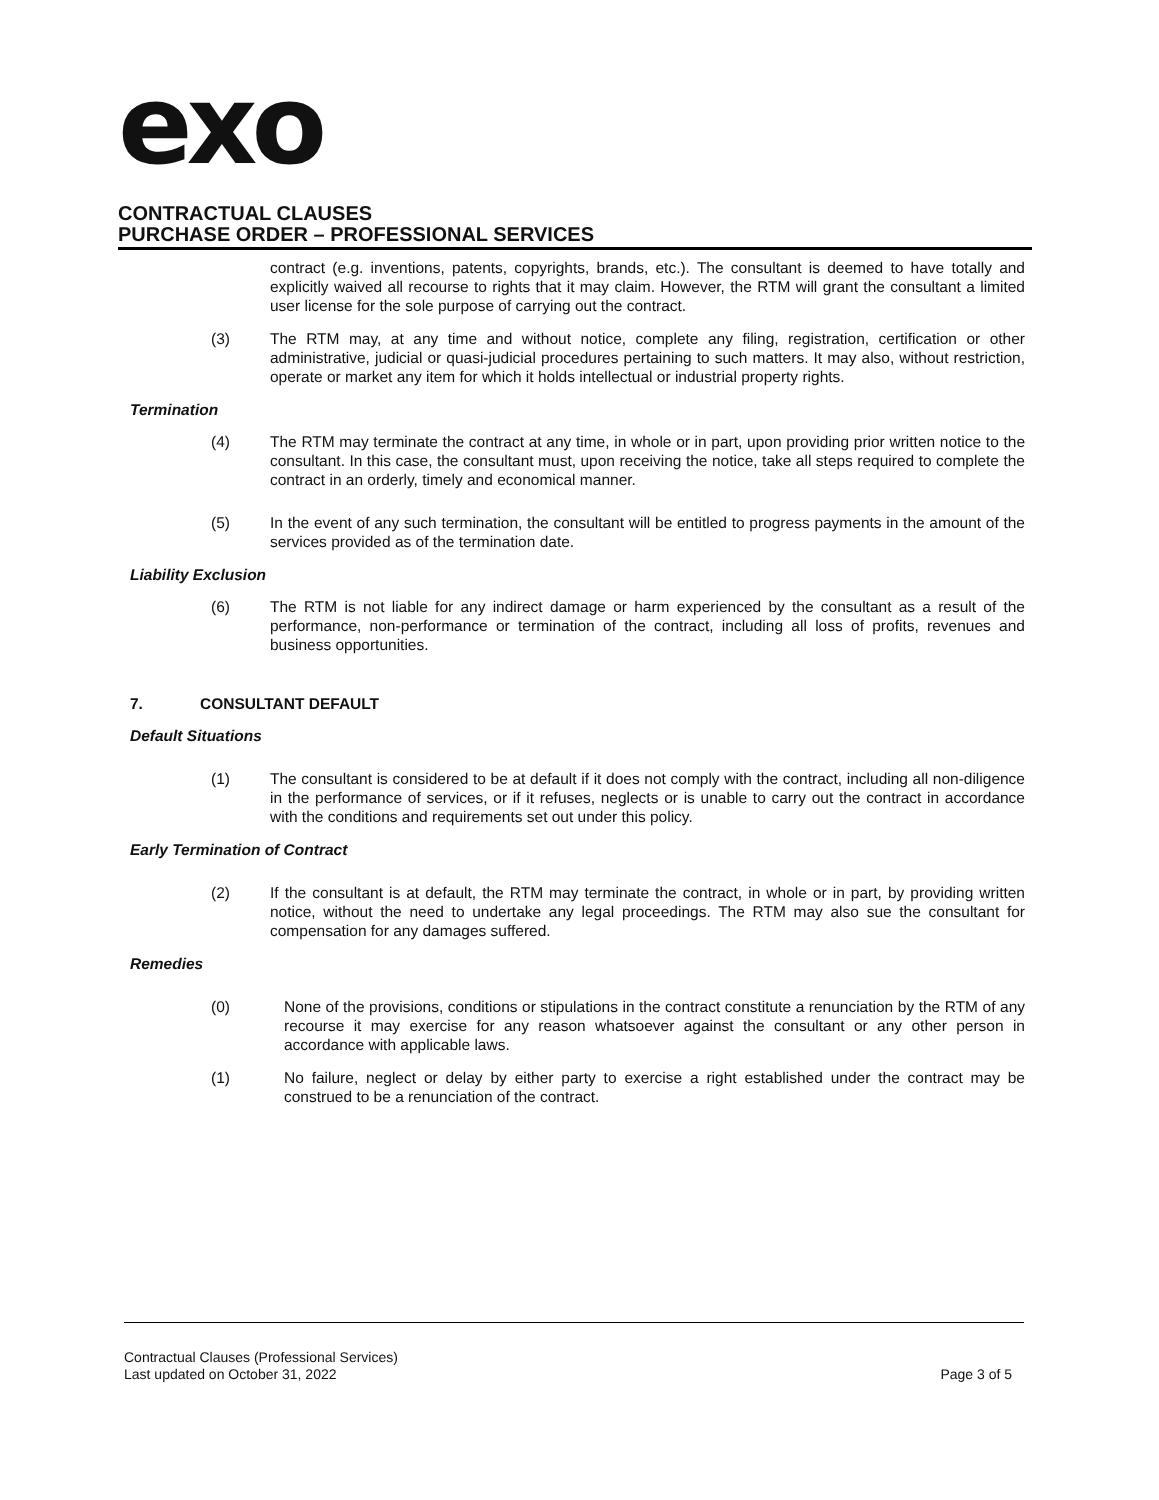exo
CONTRACTUAL CLAUSES
PURCHASE ORDER – PROFESSIONAL SERVICES
contract (e.g. inventions, patents, copyrights, brands, etc.). The consultant is deemed to have totally and explicitly waived all recourse to rights that it may claim. However, the RTM will grant the consultant a limited user license for the sole purpose of carrying out the contract.
(3) The RTM may, at any time and without notice, complete any filing, registration, certification or other administrative, judicial or quasi-judicial procedures pertaining to such matters. It may also, without restriction, operate or market any item for which it holds intellectual or industrial property rights.
Termination
(4) The RTM may terminate the contract at any time, in whole or in part, upon providing prior written notice to the consultant. In this case, the consultant must, upon receiving the notice, take all steps required to complete the contract in an orderly, timely and economical manner.
(5) In the event of any such termination, the consultant will be entitled to progress payments in the amount of the services provided as of the termination date.
Liability Exclusion
(6) The RTM is not liable for any indirect damage or harm experienced by the consultant as a result of the performance, non-performance or termination of the contract, including all loss of profits, revenues and business opportunities.
7. CONSULTANT DEFAULT
Default Situations
(1) The consultant is considered to be at default if it does not comply with the contract, including all non-diligence in the performance of services, or if it refuses, neglects or is unable to carry out the contract in accordance with the conditions and requirements set out under this policy.
Early Termination of Contract
(2) If the consultant is at default, the RTM may terminate the contract, in whole or in part, by providing written notice, without the need to undertake any legal proceedings. The RTM may also sue the consultant for compensation for any damages suffered.
Remedies
(0) None of the provisions, conditions or stipulations in the contract constitute a renunciation by the RTM of any recourse it may exercise for any reason whatsoever against the consultant or any other person in accordance with applicable laws.
(1) No failure, neglect or delay by either party to exercise a right established under the contract may be construed to be a renunciation of the contract.
Contractual Clauses (Professional Services)
Last updated on October 31, 2022 Page 3 of 5